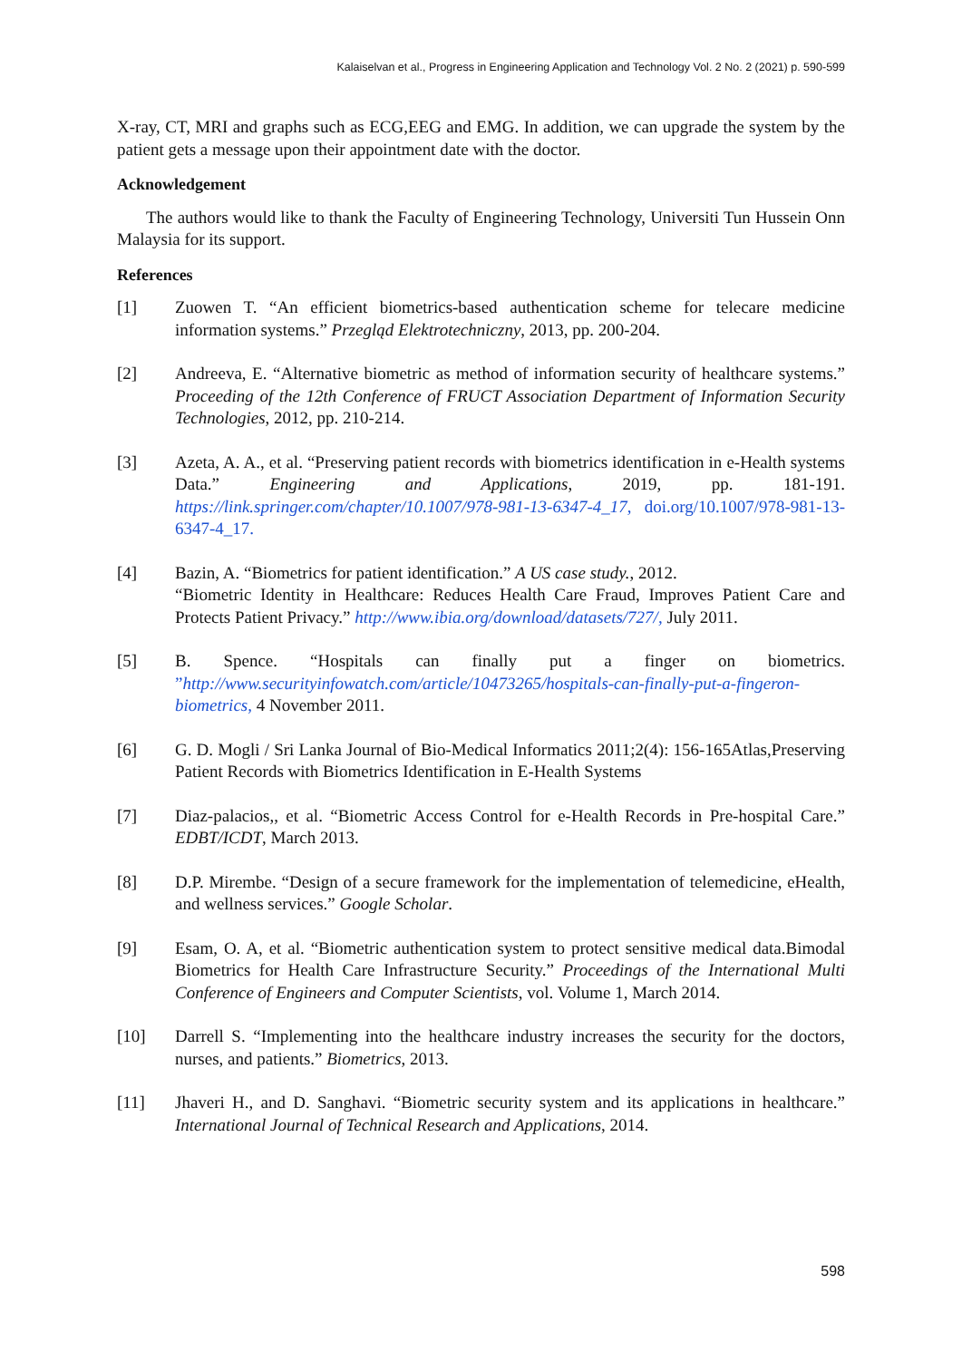Kalaiselvan et al., Progress in Engineering Application and Technology Vol. 2 No. 2 (2021) p. 590-599
X-ray, CT, MRI and graphs such as ECG,EEG and EMG. In addition, we can upgrade the system by the patient gets a message upon their appointment date with the doctor.
Acknowledgement
The authors would like to thank the Faculty of Engineering Technology, Universiti Tun Hussein Onn Malaysia for its support.
References
[1] Zuowen T. “An efficient biometrics-based authentication scheme for telecare medicine information systems.” Przegląd Elektrotechniczny, 2013, pp. 200-204.
[2] Andreeva, E. “Alternative biometric as method of information security of healthcare systems.” Proceeding of the 12th Conference of FRUCT Association Department of Information Security Technologies, 2012, pp. 210-214.
[3] Azeta, A. A., et al. “Preserving patient records with biometrics identification in e-Health systems Data.” Engineering and Applications, 2019, pp. 181-191. https://link.springer.com/chapter/10.1007/978-981-13-6347-4_17, doi.org/10.1007/978-981-13-6347-4_17.
[4] Bazin, A. “Biometrics for patient identification.” A US case study., 2012.
“Biometric Identity in Healthcare: Reduces Health Care Fraud, Improves Patient Care and Protects Patient Privacy.” http://www.ibia.org/download/datasets/727/, July 2011.
[5] B. Spence. “Hospitals can finally put a finger on biometrics. ”http://www.securityinfowatch.com/article/10473265/hospitals-can-finally-put-a-fingeron-biometrics, 4 November 2011.
[6] G. D. Mogli / Sri Lanka Journal of Bio-Medical Informatics 2011;2(4): 156-165Atlas,Preserving Patient Records with Biometrics Identification in E-Health Systems
[7] Diaz-palacios,, et al. “Biometric Access Control for e-Health Records in Pre-hospital Care.” EDBT/ICDT, March 2013.
[8] D.P. Mirembe. “Design of a secure framework for the implementation of telemedicine, eHealth, and wellness services.” Google Scholar.
[9] Esam, O. A, et al. “Biometric authentication system to protect sensitive medical data.Bimodal Biometrics for Health Care Infrastructure Security.” Proceedings of the International Multi Conference of Engineers and Computer Scientists, vol. Volume 1, March 2014.
[10] Darrell S. “Implementing into the healthcare industry increases the security for the doctors, nurses, and patients.” Biometrics, 2013.
[11] Jhaveri H., and D. Sanghavi. “Biometric security system and its applications in healthcare.” International Journal of Technical Research and Applications, 2014.
598